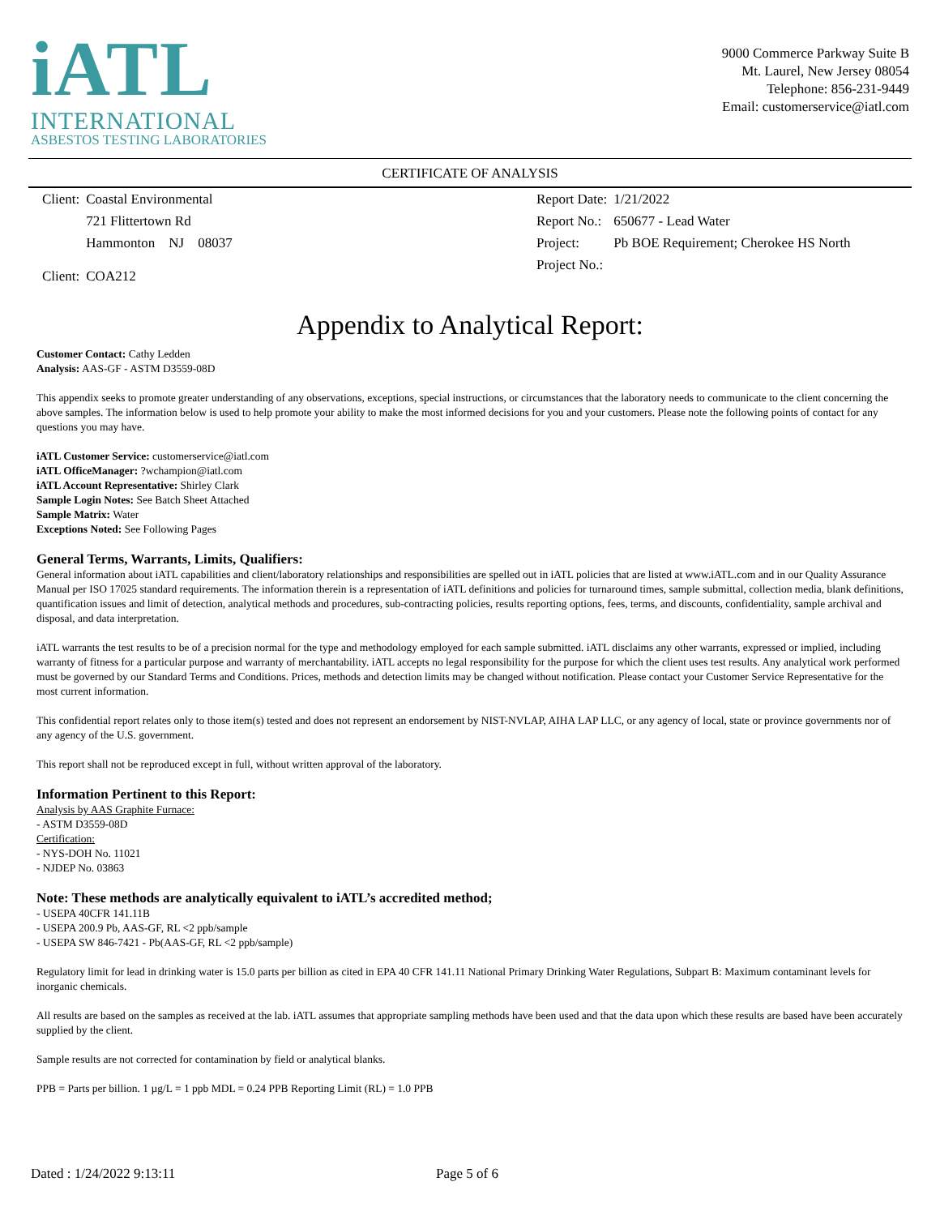iATL
INTERNATIONAL
ASBESTOS TESTING LABORATORIES
9000 Commerce Parkway Suite B
Mt. Laurel, New Jersey 08054
Telephone: 856-231-9449
Email: customerservice@iatl.com
CERTIFICATE OF ANALYSIS
| Client: | Coastal Environmental |
| | 721 Flittertown Rd |
| | Hammonton NJ 08037 |
| Client: | COA212 |
| Report Date: | 1/21/2022 |
| Report No.: | 650677 - Lead Water |
| Project: | Pb BOE Requirement; Cherokee HS North |
| Project No.: | |
Appendix to Analytical Report:
Customer Contact: Cathy Ledden
Analysis: AAS-GF - ASTM D3559-08D
This appendix seeks to promote greater understanding of any observations, exceptions, special instructions, or circumstances that the laboratory needs to communicate to the client concerning the above samples. The information below is used to help promote your ability to make the most informed decisions for you and your customers. Please note the following points of contact for any questions you may have.
iATL Customer Service: customerservice@iatl.com
iATL OfficeManager: ?wchampion@iatl.com
iATL Account Representative: Shirley Clark
Sample Login Notes: See Batch Sheet Attached
Sample Matrix: Water
Exceptions Noted: See Following Pages
General Terms, Warrants, Limits, Qualifiers:
General information about iATL capabilities and client/laboratory relationships and responsibilities are spelled out in iATL policies that are listed at www.iATL.com and in our Quality Assurance Manual per ISO 17025 standard requirements. The information therein is a representation of iATL definitions and policies for turnaround times, sample submittal, collection media, blank definitions, quantification issues and limit of detection, analytical methods and procedures, sub-contracting policies, results reporting options, fees, terms, and discounts, confidentiality, sample archival and disposal, and data interpretation.
iATL warrants the test results to be of a precision normal for the type and methodology employed for each sample submitted. iATL disclaims any other warrants, expressed or implied, including warranty of fitness for a particular purpose and warranty of merchantability. iATL accepts no legal responsibility for the purpose for which the client uses test results. Any analytical work performed must be governed by our Standard Terms and Conditions. Prices, methods and detection limits may be changed without notification. Please contact your Customer Service Representative for the most current information.
This confidential report relates only to those item(s) tested and does not represent an endorsement by NIST-NVLAP, AIHA LAP LLC, or any agency of local, state or province governments nor of any agency of the U.S. government.
This report shall not be reproduced except in full, without written approval of the laboratory.
Information Pertinent to this Report:
Analysis by AAS Graphite Furnace:
- ASTM D3559-08D
Certification:
- NYS-DOH No. 11021
- NJDEP No. 03863
Note: These methods are analytically equivalent to iATL’s accredited method;
- USEPA 40CFR 141.11B
- USEPA 200.9 Pb, AAS-GF, RL <2 ppb/sample
- USEPA SW 846-7421 - Pb(AAS-GF, RL <2 ppb/sample)
Regulatory limit for lead in drinking water is 15.0 parts per billion as cited in EPA 40 CFR 141.11 National Primary Drinking Water Regulations, Subpart B: Maximum contaminant levels for inorganic chemicals.
All results are based on the samples as received at the lab. iATL assumes that appropriate sampling methods have been used and that the data upon which these results are based have been accurately supplied by the client.
Sample results are not corrected for contamination by field or analytical blanks.
PPB = Parts per billion. 1 µg/L = 1 ppb MDL = 0.24 PPB Reporting Limit (RL) = 1.0 PPB
Dated : 1/24/2022 9:13:11 Page 5 of 6